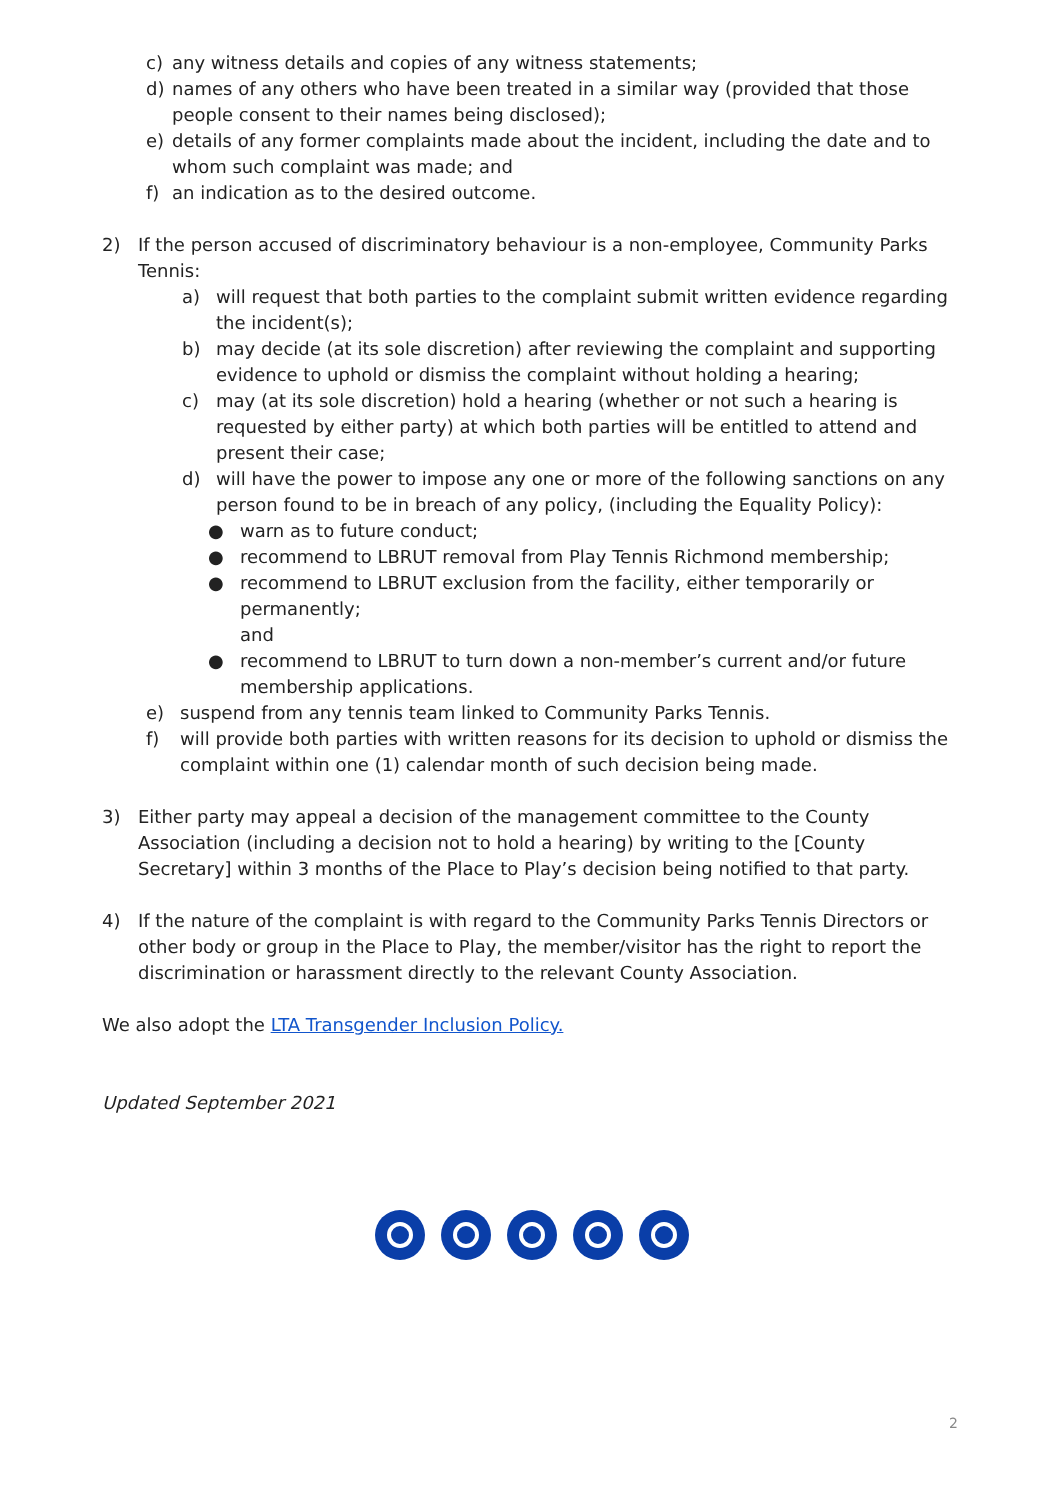c) any witness details and copies of any witness statements;
d) names of any others who have been treated in a similar way (provided that those people consent to their names being disclosed);
e) details of any former complaints made about the incident, including the date and to whom such complaint was made; and
f) an indication as to the desired outcome.
2) If the person accused of discriminatory behaviour is a non-employee, Community Parks Tennis:
a) will request that both parties to the complaint submit written evidence regarding the incident(s);
b) may decide (at its sole discretion) after reviewing the complaint and supporting evidence to uphold or dismiss the complaint without holding a hearing;
c) may (at its sole discretion) hold a hearing (whether or not such a hearing is requested by either party) at which both parties will be entitled to attend and present their case;
d) will have the power to impose any one or more of the following sanctions on any person found to be in breach of any policy, (including the Equality Policy):
● warn as to future conduct;
● recommend to LBRUT removal from Play Tennis Richmond membership;
● recommend to LBRUT exclusion from the facility, either temporarily or permanently;
and
● recommend to LBRUT to turn down a non-member’s current and/or future membership applications.
e) suspend from any tennis team linked to Community Parks Tennis.
f) will provide both parties with written reasons for its decision to uphold or dismiss the complaint within one (1) calendar month of such decision being made.
3) Either party may appeal a decision of the management committee to the County Association (including a decision not to hold a hearing) by writing to the [County Secretary] within 3 months of the Place to Play’s decision being notified to that party.
4) If the nature of the complaint is with regard to the Community Parks Tennis Directors or other body or group in the Place to Play, the member/visitor has the right to report the discrimination or harassment directly to the relevant County Association.
We also adopt the LTA Transgender Inclusion Policy.
Updated September 2021
2